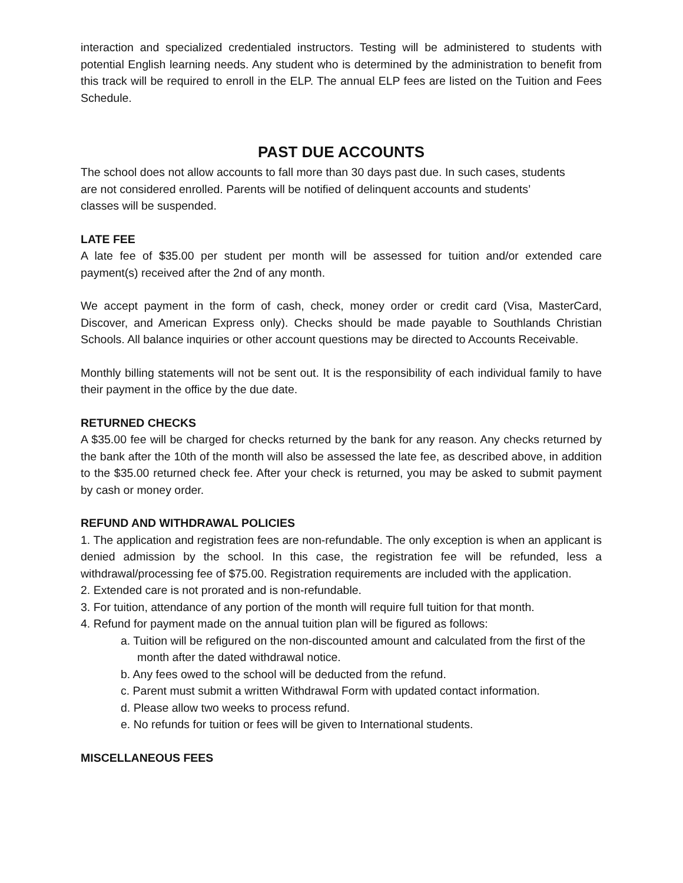interaction and specialized credentialed instructors. Testing will be administered to students with potential English learning needs. Any student who is determined by the administration to benefit from this track will be required to enroll in the ELP. The annual ELP fees are listed on the Tuition and Fees Schedule.
PAST DUE ACCOUNTS
The school does not allow accounts to fall more than 30 days past due. In such cases, students
are not considered enrolled. Parents will be notified of delinquent accounts and students’
classes will be suspended.
LATE FEE
A late fee of $35.00 per student per month will be assessed for tuition and/or extended care payment(s) received after the 2nd of any month.
We accept payment in the form of cash, check, money order or credit card (Visa, MasterCard, Discover, and American Express only). Checks should be made payable to Southlands Christian Schools. All balance inquiries or other account questions may be directed to Accounts Receivable.
Monthly billing statements will not be sent out. It is the responsibility of each individual family to have their payment in the office by the due date.
RETURNED CHECKS
A $35.00 fee will be charged for checks returned by the bank for any reason. Any checks returned by the bank after the 10th of the month will also be assessed the late fee, as described above, in addition to the $35.00 returned check fee. After your check is returned, you may be asked to submit payment by cash or money order.
REFUND AND WITHDRAWAL POLICIES
1. The application and registration fees are non-refundable. The only exception is when an applicant is denied admission by the school. In this case, the registration fee will be refunded, less a withdrawal/processing fee of $75.00. Registration requirements are included with the application.
2. Extended care is not prorated and is non-refundable.
3. For tuition, attendance of any portion of the month will require full tuition for that month.
4. Refund for payment made on the annual tuition plan will be figured as follows:
a. Tuition will be refigured on the non-discounted amount and calculated from the first of the month after the dated withdrawal notice.
b. Any fees owed to the school will be deducted from the refund.
c. Parent must submit a written Withdrawal Form with updated contact information.
d. Please allow two weeks to process refund.
e. No refunds for tuition or fees will be given to International students.
MISCELLANEOUS FEES